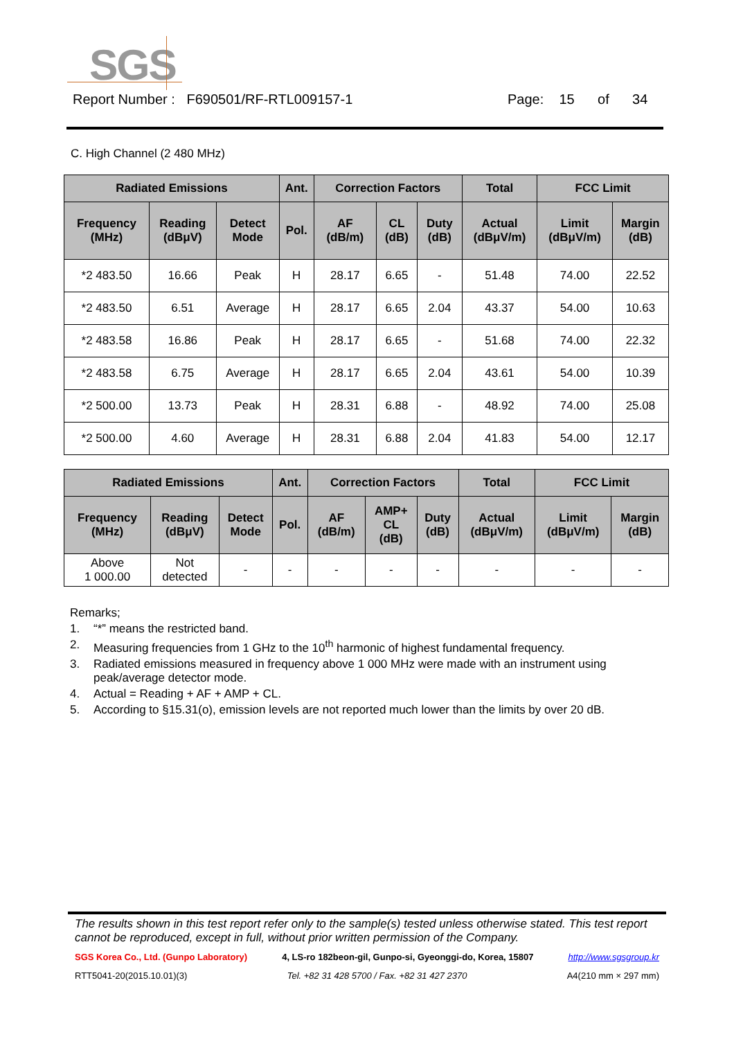SGS
Report Number : F690501/RF-RTL009157-1 Page: 15 of 34
C. High Channel (2 480 MHz)
| Radiated Emissions | | | Ant. | Correction Factors | | | Total | FCC Limit | |
| --- | --- | --- | --- | --- | --- | --- | --- | --- | --- |
| Frequency (MHz) | Reading (dBμV) | Detect Mode | Pol. | AF (dB/m) | CL (dB) | Duty (dB) | Actual (dBμV/m) | Limit (dBμV/m) | Margin (dB) |
| *2 483.50 | 16.66 | Peak | H | 28.17 | 6.65 | - | 51.48 | 74.00 | 22.52 |
| *2 483.50 | 6.51 | Average | H | 28.17 | 6.65 | 2.04 | 43.37 | 54.00 | 10.63 |
| *2 483.58 | 16.86 | Peak | H | 28.17 | 6.65 | - | 51.68 | 74.00 | 22.32 |
| *2 483.58 | 6.75 | Average | H | 28.17 | 6.65 | 2.04 | 43.61 | 54.00 | 10.39 |
| *2 500.00 | 13.73 | Peak | H | 28.31 | 6.88 | - | 48.92 | 74.00 | 25.08 |
| *2 500.00 | 4.60 | Average | H | 28.31 | 6.88 | 2.04 | 41.83 | 54.00 | 12.17 |
| Radiated Emissions | | | Ant. | Correction Factors | | | Total | FCC Limit | |
| --- | --- | --- | --- | --- | --- | --- | --- | --- | --- |
| Frequency (MHz) | Reading (dBμV) | Detect Mode | Pol. | AF (dB/m) | AMP+ CL (dB) | Duty (dB) | Actual (dBμV/m) | Limit (dBμV/m) | Margin (dB) |
| Above 1 000.00 | Not detected | - | - | - | - | - | - | - | - |
Remarks;
1. “*” means the restricted band.
2. Measuring frequencies from 1 GHz to the 10<sup>th</sup> harmonic of highest fundamental frequency.
3. Radiated emissions measured in frequency above 1 000 MHz were made with an instrument using peak/average detector mode.
4. Actual = Reading + AF + AMP + CL.
5. According to §15.31(o), emission levels are not reported much lower than the limits by over 20 dB.
The results shown in this test report refer only to the sample(s) tested unless otherwise stated. This test report cannot be reproduced, except in full, without prior written permission of the Company.
SGS Korea Co., Ltd. (Gunpo Laboratory) 4, LS-ro 182beon-gil, Gunpo-si, Gyeonggi-do, Korea, 15807 http://www.sgsgroup.kr
RTT5041-20(2015.10.01)(3) Tel. +82 31 428 5700 / Fax. +82 31 427 2370 A4(210 mm × 297 mm)